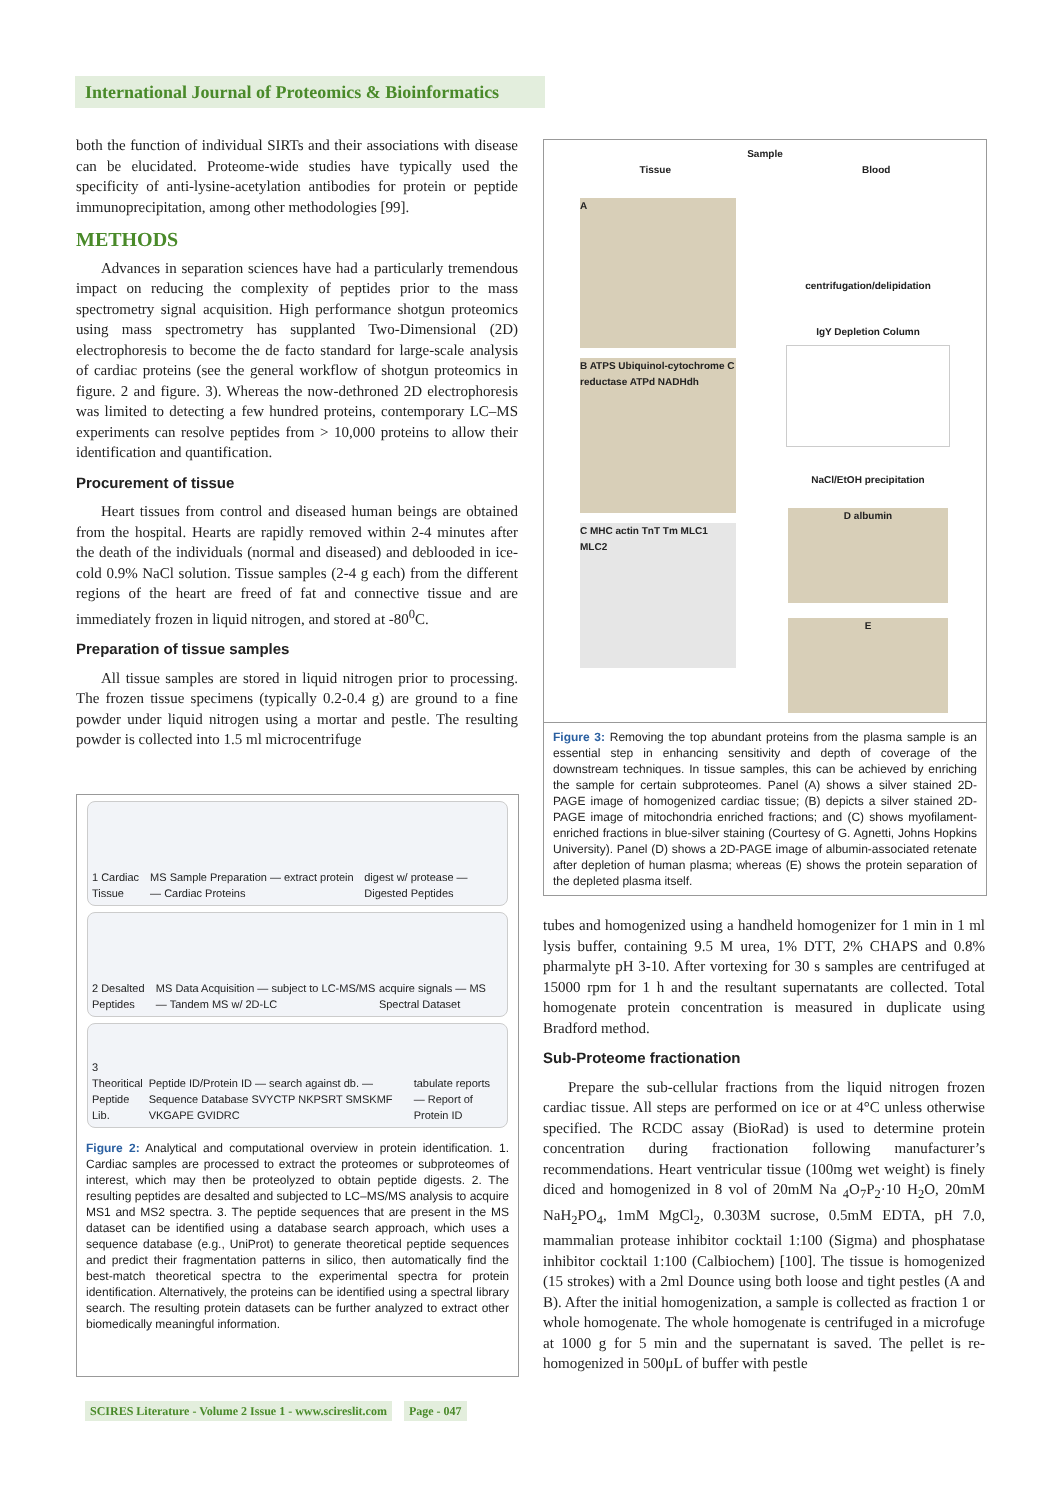International Journal of Proteomics & Bioinformatics
both the function of individual SIRTs and their associations with disease can be elucidated. Proteome-wide studies have typically used the specificity of anti-lysine-acetylation antibodies for protein or peptide immunoprecipitation, among other methodologies [99].
METHODS
Advances in separation sciences have had a particularly tremendous impact on reducing the complexity of peptides prior to the mass spectrometry signal acquisition. High performance shotgun proteomics using mass spectrometry has supplanted Two-Dimensional (2D) electrophoresis to become the de facto standard for large-scale analysis of cardiac proteins (see the general workflow of shotgun proteomics in figure. 2 and figure. 3). Whereas the now-dethroned 2D electrophoresis was limited to detecting a few hundred proteins, contemporary LC–MS experiments can resolve peptides from > 10,000 proteins to allow their identification and quantification.
Procurement of tissue
Heart tissues from control and diseased human beings are obtained from the hospital. Hearts are rapidly removed within 2-4 minutes after the death of the individuals (normal and diseased) and deblooded in ice-cold 0.9% NaCl solution. Tissue samples (2-4 g each) from the different regions of the heart are freed of fat and connective tissue and are immediately frozen in liquid nitrogen, and stored at -80<sup>0</sup>C.
Preparation of tissue samples
All tissue samples are stored in liquid nitrogen prior to processing. The frozen tissue specimens (typically 0.2-0.4 g) are ground to a fine powder under liquid nitrogen using a mortar and pestle. The resulting powder is collected into 1.5 ml microcentrifuge
1 Cardiac Tissue MS Sample Preparation — extract protein — Cardiac Proteins digest w/ protease — Digested Peptides
2 Desalted Peptides MS Data Acquisition — subject to LC-MS/MS — Tandem MS w/ 2D-LC acquire signals — MS Spectral Dataset
3 Theoritical Peptide Lib. Peptide ID/Protein ID — search against db. — Sequence Database SVYCTP NKPSRT SMSKMF VKGAPE GVIDRC tabulate reports — Report of Protein ID
Figure 2: Analytical and computational overview in protein identification. 1. Cardiac samples are processed to extract the proteomes or subproteomes of interest, which may then be proteolyzed to obtain peptide digests. 2. The resulting peptides are desalted and subjected to LC–MS/MS analysis to acquire MS1 and MS2 spectra. 3. The peptide sequences that are present in the MS dataset can be identified using a database search approach, which uses a sequence database (e.g., UniProt) to generate theoretical peptide sequences and predict their fragmentation patterns in silico, then automatically find the best-match theoretical spectra to the experimental spectra for protein identification. Alternatively, the proteins can be identified using a spectral library search. The resulting protein datasets can be further analyzed to extract other biomedically meaningful information.
Sample
Tissue Blood
A
B ATPS Ubiquinol-cytochrome C reductase ATPd NADHdh
C MHC actin TnT Tm MLC1 MLC2
centrifugation/delipidation
IgY Depletion Column
NaCl/EtOH precipitation
D albumin
E
Figure 3: Removing the top abundant proteins from the plasma sample is an essential step in enhancing sensitivity and depth of coverage of the downstream techniques. In tissue samples, this can be achieved by enriching the sample for certain subproteomes. Panel (A) shows a silver stained 2D-PAGE image of homogenized cardiac tissue; (B) depicts a silver stained 2D-PAGE image of mitochondria enriched fractions; and (C) shows myofilament-enriched fractions in blue-silver staining (Courtesy of G. Agnetti, Johns Hopkins University). Panel (D) shows a 2D-PAGE image of albumin-associated retenate after depletion of human plasma; whereas (E) shows the protein separation of the depleted plasma itself.
tubes and homogenized using a handheld homogenizer for 1 min in 1 ml lysis buffer, containing 9.5 M urea, 1% DTT, 2% CHAPS and 0.8% pharmalyte pH 3-10. After vortexing for 30 s samples are centrifuged at 15000 rpm for 1 h and the resultant supernatants are collected. Total homogenate protein concentration is measured in duplicate using Bradford method.
Sub-Proteome fractionation
Prepare the sub-cellular fractions from the liquid nitrogen frozen cardiac tissue. All steps are performed on ice or at 4°C unless otherwise specified. The RCDC assay (BioRad) is used to determine protein concentration during fractionation following manufacturer’s recommendations. Heart ventricular tissue (100mg wet weight) is finely diced and homogenized in 8 vol of 20mM Na <sub>4</sub>O<sub>7</sub>P<sub>2</sub>·10 H<sub>2</sub>O, 20mM NaH<sub>2</sub>PO<sub>4</sub>, 1mM MgCl<sub>2</sub>, 0.303M sucrose, 0.5mM EDTA, pH 7.0, mammalian protease inhibitor cocktail 1:100 (Sigma) and phosphatase inhibitor cocktail 1:100 (Calbiochem) [100]. The tissue is homogenized (15 strokes) with a 2ml Dounce using both loose and tight pestles (A and B). After the initial homogenization, a sample is collected as fraction 1 or whole homogenate. The whole homogenate is centrifuged in a microfuge at 1000 g for 5 min and the supernatant is saved. The pellet is re-homogenized in 500μL of buffer with pestle
SCIRES Literature - Volume 2 Issue 1 - www.scireslit.com Page - 047